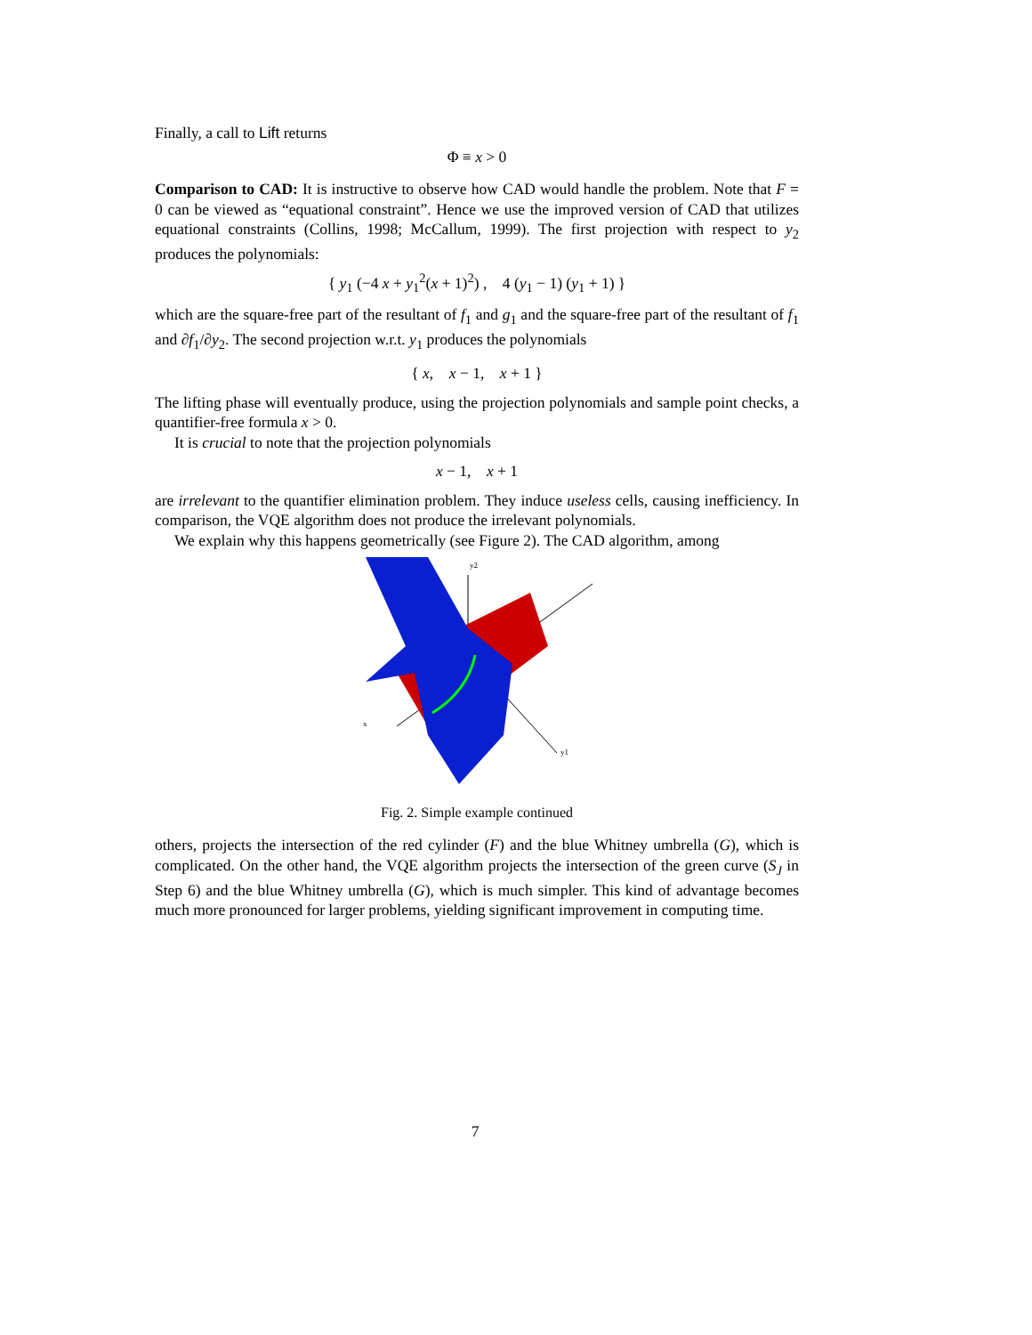Finally, a call to Lift returns
Φ ≡ x > 0
Comparison to CAD: It is instructive to observe how CAD would handle the problem. Note that F = 0 can be viewed as “equational constraint”. Hence we use the improved version of CAD that utilizes equational constraints (Collins, 1998; McCallum, 1999). The first projection with respect to y<sub>2</sub> produces the polynomials:
{ y<sub>1</sub> (−4 x + y<sub>1</sub><sup>2</sup>(x + 1)<sup>2</sup>) , 4 (y<sub>1</sub> − 1) (y<sub>1</sub> + 1) }
which are the square-free part of the resultant of f<sub>1</sub> and g<sub>1</sub> and the square-free part of the resultant of f<sub>1</sub> and ∂f<sub>1</sub>/∂y<sub>2</sub>. The second projection w.r.t. y<sub>1</sub> produces the polynomials
{ x, x − 1, x + 1 }
The lifting phase will eventually produce, using the projection polynomials and sample point checks, a quantifier-free formula x > 0.
It is crucial to note that the projection polynomials
x − 1, x + 1
are irrelevant to the quantifier elimination problem. They induce useless cells, causing inefficiency. In comparison, the VQE algorithm does not produce the irrelevant polynomials.
We explain why this happens geometrically (see Figure 2). The CAD algorithm, among
y2
x
y1
Fig. 2. Simple example continued
others, projects the intersection of the red cylinder (F) and the blue Whitney umbrella (G), which is complicated. On the other hand, the VQE algorithm projects the intersection of the green curve (S<sub>J</sub> in Step 6) and the blue Whitney umbrella (G), which is much simpler. This kind of advantage becomes much more pronounced for larger problems, yielding significant improvement in computing time.
7